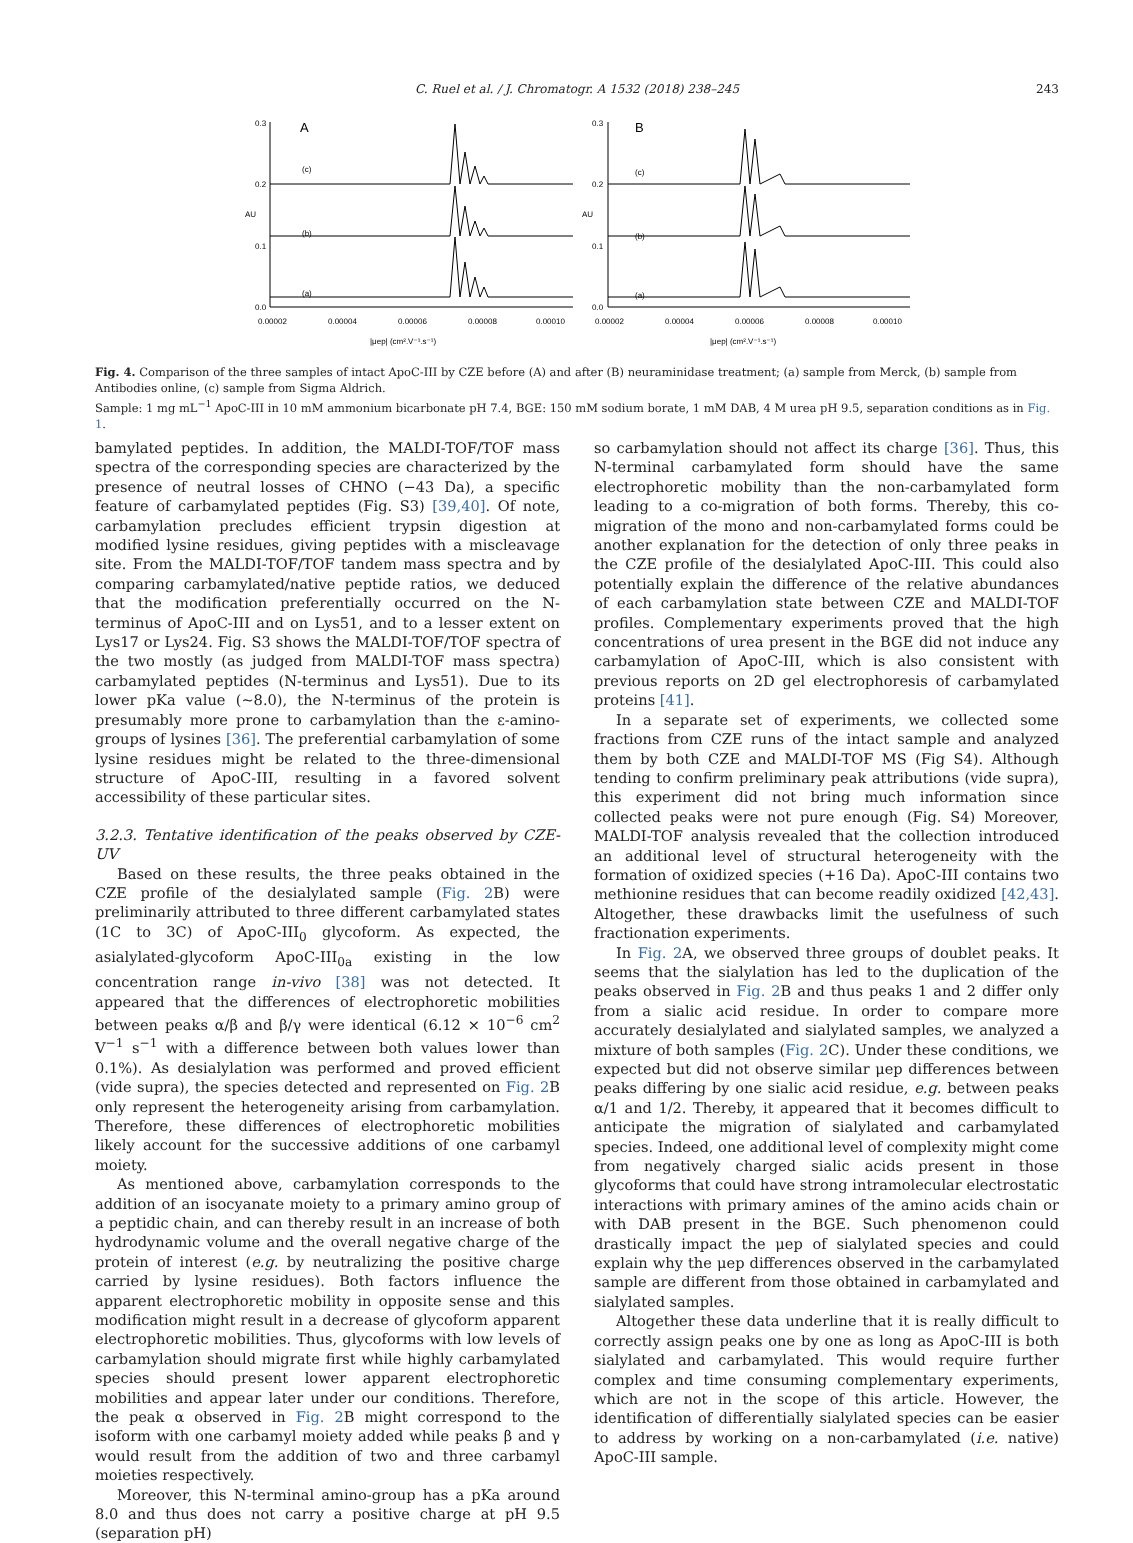C. Ruel et al. / J. Chromatogr. A 1532 (2018) 238–245
243
A
B
(c)
(b)
(a)
(c)
(b)
(a)
0.3
0.2
0.1
0.0
0.3
0.2
0.1
0.0
AU
AU
0.00002
0.00004
0.00006
0.00008
0.00010
0.00002
0.00004
0.00006
0.00008
0.00010
|μep| (cm².V⁻¹.s⁻¹)
|μep| (cm².V⁻¹.s⁻¹)
Fig. 4. Comparison of the three samples of intact ApoC-III by CZE before (A) and after (B) neuraminidase treatment; (a) sample from Merck, (b) sample from Antibodies online, (c) sample from Sigma Aldrich.
Sample: 1 mg mL<sup>−1</sup> ApoC-III in 10 mM ammonium bicarbonate pH 7.4, BGE: 150 mM sodium borate, 1 mM DAB, 4 M urea pH 9.5, separation conditions as in Fig. 1.
bamylated peptides. In addition, the MALDI-TOF/TOF mass spectra of the corresponding species are characterized by the presence of neutral losses of CHNO (−43 Da), a specific feature of carbamylated peptides (Fig. S3) [39,40]. Of note, carbamylation precludes efficient trypsin digestion at modified lysine residues, giving peptides with a miscleavage site. From the MALDI-TOF/TOF tandem mass spectra and by comparing carbamylated/native peptide ratios, we deduced that the modification preferentially occurred on the N-terminus of ApoC-III and on Lys51, and to a lesser extent on Lys17 or Lys24. Fig. S3 shows the MALDI-TOF/TOF spectra of the two mostly (as judged from MALDI-TOF mass spectra) carbamylated peptides (N-terminus and Lys51). Due to its lower pKa value (~8.0), the N-terminus of the protein is presumably more prone to carbamylation than the ε-amino-groups of lysines [36]. The preferential carbamylation of some lysine residues might be related to the three-dimensional structure of ApoC-III, resulting in a favored solvent accessibility of these particular sites.
3.2.3. Tentative identification of the peaks observed by CZE-UV
Based on these results, the three peaks obtained in the CZE profile of the desialylated sample (Fig. 2 B) were preliminarily attributed to three different carbamylated states (1C to 3C) of ApoC-III<sub>0</sub> glycoform. As expected, the asialylated-glycoform ApoC-III<sub>0a</sub> existing in the low concentration range in-vivo [38] was not detected. It appeared that the differences of electrophoretic mobilities between peaks α/β and β/γ were identical (6.12 × 10<sup>−6</sup> cm<sup>2</sup> V<sup>−1</sup> s<sup>−1</sup> with a difference between both values lower than 0.1%). As desialylation was performed and proved efficient (vide supra), the species detected and represented on Fig. 2 B only represent the heterogeneity arising from carbamylation. Therefore, these differences of electrophoretic mobilities likely account for the successive additions of one carbamyl moiety.
As mentioned above, carbamylation corresponds to the addition of an isocyanate moiety to a primary amino group of a peptidic chain, and can thereby result in an increase of both hydrodynamic volume and the overall negative charge of the protein of interest (e.g. by neutralizing the positive charge carried by lysine residues). Both factors influence the apparent electrophoretic mobility in opposite sense and this modification might result in a decrease of glycoform apparent electrophoretic mobilities. Thus, glycoforms with low levels of carbamylation should migrate first while highly carbamylated species should present lower apparent electrophoretic mobilities and appear later under our conditions. Therefore, the peak α observed in Fig. 2 B might correspond to the isoform with one carbamyl moiety added while peaks β and γ would result from the addition of two and three carbamyl moieties respectively.
Moreover, this N-terminal amino-group has a pKa around 8.0 and thus does not carry a positive charge at pH 9.5 (separation pH)
so carbamylation should not affect its charge [36]. Thus, this N-terminal carbamylated form should have the same electrophoretic mobility than the non-carbamylated form leading to a co-migration of both forms. Thereby, this co-migration of the mono and non-carbamylated forms could be another explanation for the detection of only three peaks in the CZE profile of the desialylated ApoC-III. This could also potentially explain the difference of the relative abundances of each carbamylation state between CZE and MALDI-TOF profiles. Complementary experiments proved that the high concentrations of urea present in the BGE did not induce any carbamylation of ApoC-III, which is also consistent with previous reports on 2D gel electrophoresis of carbamylated proteins [41].
In a separate set of experiments, we collected some fractions from CZE runs of the intact sample and analyzed them by both CZE and MALDI-TOF MS (Fig S4). Although tending to confirm preliminary peak attributions (vide supra), this experiment did not bring much information since collected peaks were not pure enough (Fig. S4) Moreover, MALDI-TOF analysis revealed that the collection introduced an additional level of structural heterogeneity with the formation of oxidized species (+16 Da). ApoC-III contains two methionine residues that can become readily oxidized [42,43]. Altogether, these drawbacks limit the usefulness of such fractionation experiments.
In Fig. 2 A, we observed three groups of doublet peaks. It seems that the sialylation has led to the duplication of the peaks observed in Fig. 2 B and thus peaks 1 and 2 differ only from a sialic acid residue. In order to compare more accurately desialylated and sialylated samples, we analyzed a mixture of both samples (Fig. 2 C). Under these conditions, we expected but did not observe similar μep differences between peaks differing by one sialic acid residue, e.g. between peaks α/1 and 1/2. Thereby, it appeared that it becomes difficult to anticipate the migration of sialylated and carbamylated species. Indeed, one additional level of complexity might come from negatively charged sialic acids present in those glycoforms that could have strong intramolecular electrostatic interactions with primary amines of the amino acids chain or with DAB present in the BGE. Such phenomenon could drastically impact the μep of sialylated species and could explain why the μep differences observed in the carbamylated sample are different from those obtained in carbamylated and sialylated samples.
Altogether these data underline that it is really difficult to correctly assign peaks one by one as long as ApoC-III is both sialylated and carbamylated. This would require further complex and time consuming complementary experiments, which are not in the scope of this article. However, the identification of differentially sialylated species can be easier to address by working on a non-carbamylated (i.e. native) ApoC-III sample.